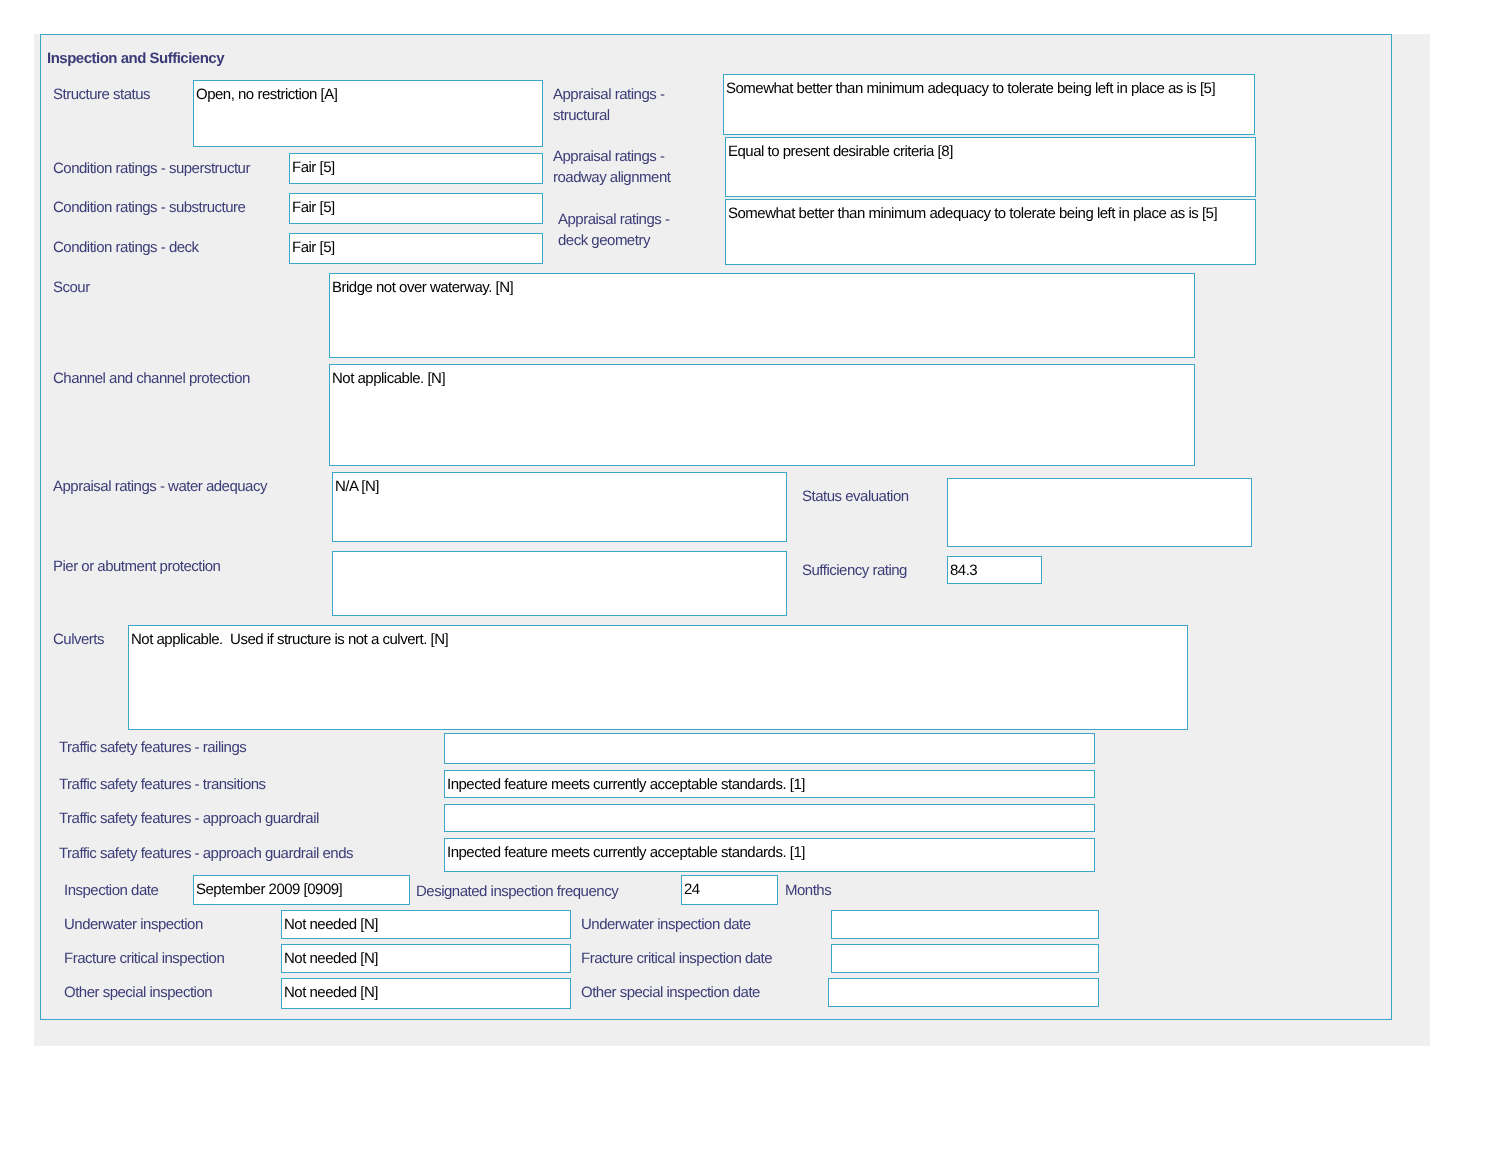Inspection and Sufficiency
Structure status Open, no restriction [A]
Appraisal ratings -
structural
Somewhat better than minimum adequacy to tolerate being left in place as is [5]
Condition ratings - superstructur
Fair [5]
Appraisal ratings -
roadway alignment
Equal to present desirable criteria [8]
Condition ratings - substructure
Fair [5]
Appraisal ratings -
deck geometry
Somewhat better than minimum adequacy to tolerate being left in place as is [5]
Condition ratings - deck Fair [5]
Scour Bridge not over waterway. [N]
Channel and channel protection Not applicable. [N]
Appraisal ratings - water adequacy
N/A [N]
Status evaluation
Pier or abutment protection Sufficiency rating 84.3
Culverts Not applicable. Used if structure is not a culvert. [N]
Traffic safety features - railings
Traffic safety features - transitions
Inpected feature meets currently acceptable standards. [1]
Traffic safety features - approach guardrail
Traffic safety features - approach guardrail ends
Inpected feature meets currently acceptable standards. [1]
Inspection date September 2009 [0909]
Designated inspection frequency
24 Months
Underwater inspection Not needed [N] Underwater inspection date
Fracture critical inspection Not needed [N]
Fracture critical inspection date
Other special inspection Not needed [N] Other special inspection date